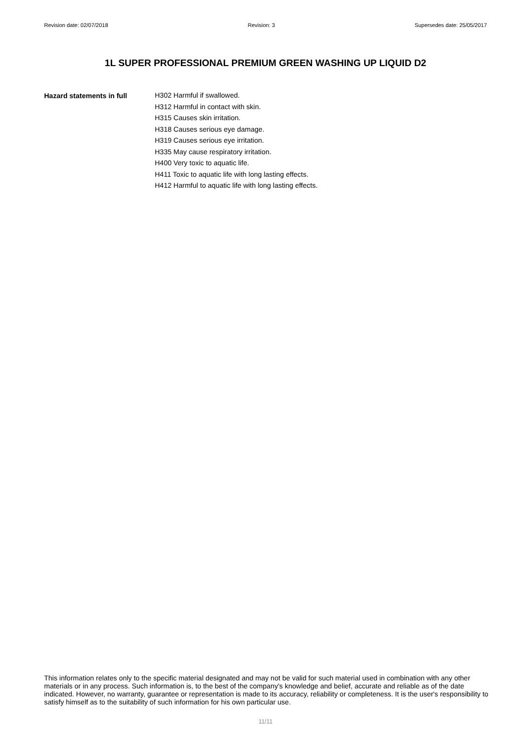Revision date: 02/07/2018 Revision: 3 Supersedes date: 25/05/2017
1L SUPER PROFESSIONAL PREMIUM GREEN WASHING UP LIQUID D2
Hazard statements in full
H302 Harmful if swallowed.
H312 Harmful in contact with skin.
H315 Causes skin irritation.
H318 Causes serious eye damage.
H319 Causes serious eye irritation.
H335 May cause respiratory irritation.
H400 Very toxic to aquatic life.
H411 Toxic to aquatic life with long lasting effects.
H412 Harmful to aquatic life with long lasting effects.
This information relates only to the specific material designated and may not be valid for such material used in combination with any other materials or in any process. Such information is, to the best of the company's knowledge and belief, accurate and reliable as of the date indicated. However, no warranty, guarantee or representation is made to its accuracy, reliability or completeness. It is the user's responsibility to satisfy himself as to the suitability of such information for his own particular use.
11/11